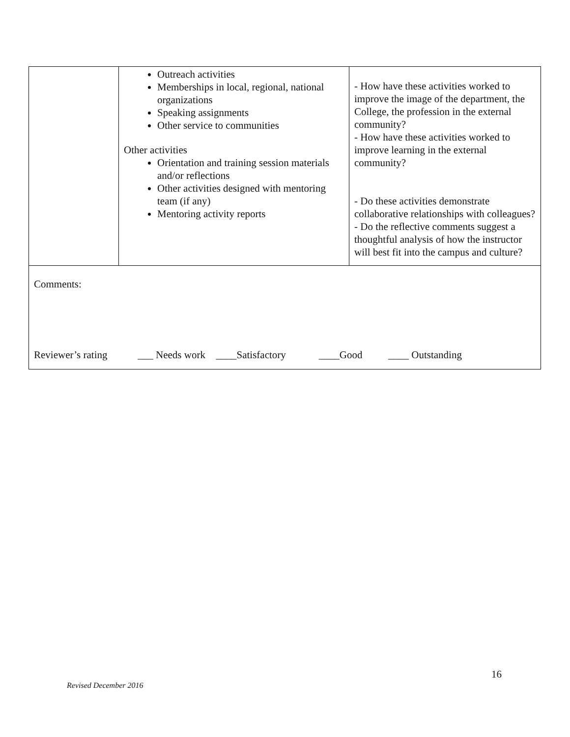| | Outreach activities Memberships in local, regional, national organizations Speaking assignments Other service to communities Other activities Orientation and training session materials and/or reflections Other activities designed with mentoring team (if any) Mentoring activity reports | - How have these activities worked to improve the image of the department, the College, the profession in the external community? - How have these activities worked to improve learning in the external community? - Do these activities demonstrate collaborative relationships with colleagues? - Do the reflective comments suggest a thoughtful analysis of how the instructor will best fit into the campus and culture? |
| Comments: Reviewer’s rating ___ Needs work ____Satisfactory ____Good ____ Outstanding | | |
16
Revised December 2016